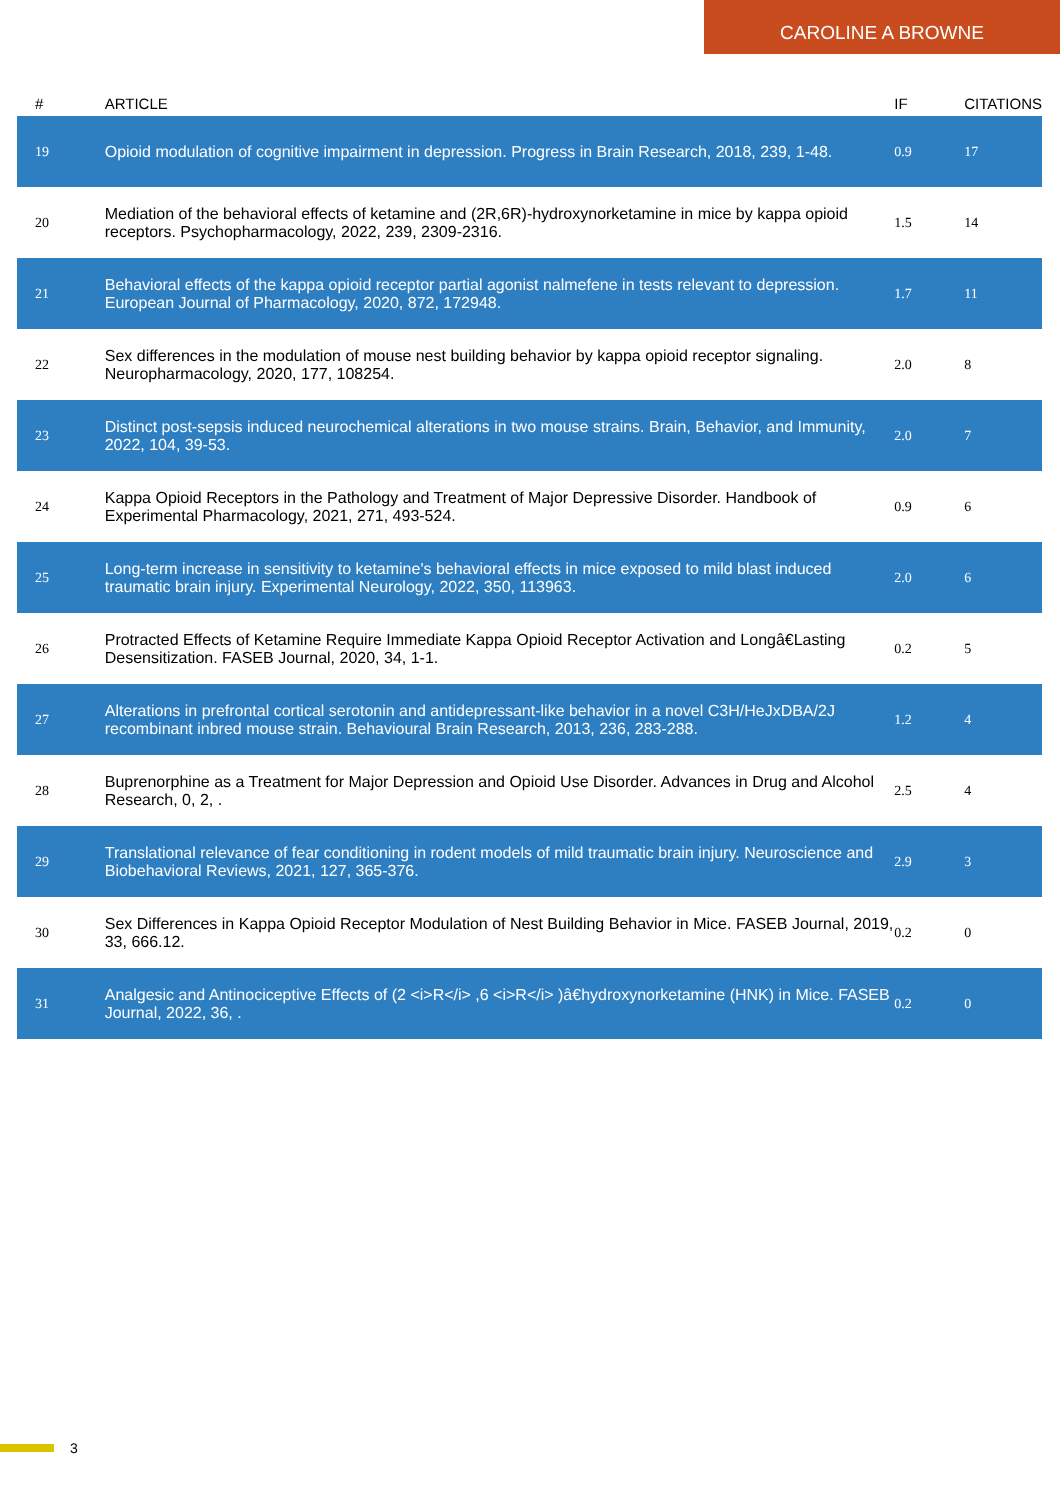CAROLINE A BROWNE
| # | ARTICLE | IF | CITATIONS |
| --- | --- | --- | --- |
| 19 | Opioid modulation of cognitive impairment in depression. Progress in Brain Research, 2018, 239, 1-48. | 0.9 | 17 |
| 20 | Mediation of the behavioral effects of ketamine and (2R,6R)-hydroxynorketamine in mice by kappa opioid receptors. Psychopharmacology, 2022, 239, 2309-2316. | 1.5 | 14 |
| 21 | Behavioral effects of the kappa opioid receptor partial agonist nalmefene in tests relevant to depression. European Journal of Pharmacology, 2020, 872, 172948. | 1.7 | 11 |
| 22 | Sex differences in the modulation of mouse nest building behavior by kappa opioid receptor signaling. Neuropharmacology, 2020, 177, 108254. | 2.0 | 8 |
| 23 | Distinct post-sepsis induced neurochemical alterations in two mouse strains. Brain, Behavior, and Immunity, 2022, 104, 39-53. | 2.0 | 7 |
| 24 | Kappa Opioid Receptors in the Pathology and Treatment of Major Depressive Disorder. Handbook of Experimental Pharmacology, 2021, 271, 493-524. | 0.9 | 6 |
| 25 | Long-term increase in sensitivity to ketamine's behavioral effects in mice exposed to mild blast induced traumatic brain injury. Experimental Neurology, 2022, 350, 113963. | 2.0 | 6 |
| 26 | Protracted Effects of Ketamine Require Immediate Kappa Opioid Receptor Activation and Longâ€Lasting Desensitization. FASEB Journal, 2020, 34, 1-1. | 0.2 | 5 |
| 27 | Alterations in prefrontal cortical serotonin and antidepressant-like behavior in a novel C3H/HeJxDBA/2J recombinant inbred mouse strain. Behavioural Brain Research, 2013, 236, 283-288. | 1.2 | 4 |
| 28 | Buprenorphine as a Treatment for Major Depression and Opioid Use Disorder. Advances in Drug and Alcohol Research, 0, 2, . | 2.5 | 4 |
| 29 | Translational relevance of fear conditioning in rodent models of mild traumatic brain injury. Neuroscience and Biobehavioral Reviews, 2021, 127, 365-376. | 2.9 | 3 |
| 30 | Sex Differences in Kappa Opioid Receptor Modulation of Nest Building Behavior in Mice. FASEB Journal, 2019, 33, 666.12. | 0.2 | 0 |
| 31 | Analgesic and Antinociceptive Effects of (2 <i>R</i> ,6 <i>R</i> )â€hydroxynorketamine (HNK) in Mice. FASEB Journal, 2022, 36, . | 0.2 | 0 |
3